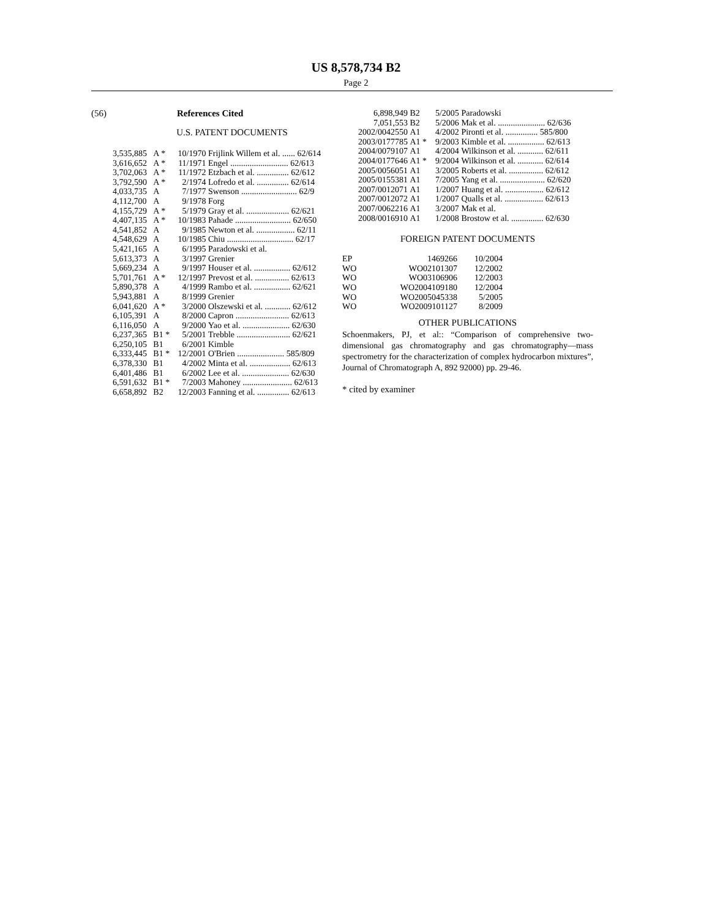US 8,578,734 B2
Page 2
(56) References Cited
U.S. PATENT DOCUMENTS
| 3,535,885 | A * | 10/1970 | Frijlink Willem et al. ...... 62/614 |
| 3,616,652 | A * | 11/1971 | Engel ........................... 62/613 |
| 3,702,063 | A * | 11/1972 | Etzbach et al. ............... 62/612 |
| 3,792,590 | A * | 2/1974 | Lofredo et al. ............... 62/614 |
| 4,033,735 | A | 7/1977 | Swenson .......................... 62/9 |
| 4,112,700 | A | 9/1978 | Forg |
| 4,155,729 | A * | 5/1979 | Gray et al. .................... 62/621 |
| 4,407,135 | A * | 10/1983 | Pahade .......................... 62/650 |
| 4,541,852 | A | 9/1985 | Newton et al. .................. 62/11 |
| 4,548,629 | A | 10/1985 | Chiu ............................... 62/17 |
| 5,421,165 | A | 6/1995 | Paradowski et al. |
| 5,613,373 | A | 3/1997 | Grenier |
| 5,669,234 | A | 9/1997 | Houser et al. ................. 62/612 |
| 5,701,761 | A * | 12/1997 | Prevost et al. ................ 62/613 |
| 5,890,378 | A | 4/1999 | Rambo et al. ................. 62/621 |
| 5,943,881 | A | 8/1999 | Grenier |
| 6,041,620 | A * | 3/2000 | Olszewski et al. ............ 62/612 |
| 6,105,391 | A | 8/2000 | Capron ......................... 62/613 |
| 6,116,050 | A | 9/2000 | Yao et al. ...................... 62/630 |
| 6,237,365 | B1 * | 5/2001 | Trebble ......................... 62/621 |
| 6,250,105 | B1 | 6/2001 | Kimble |
| 6,333,445 | B1 * | 12/2001 | O'Brien ...................... 585/809 |
| 6,378,330 | B1 | 4/2002 | Minta et al. ................... 62/613 |
| 6,401,486 | B1 | 6/2002 | Lee et al. ...................... 62/630 |
| 6,591,632 | B1 * | 7/2003 | Mahoney ....................... 62/613 |
| 6,658,892 | B2 | 12/2003 | Fanning et al. ............... 62/613 |
| 6,898,949 | B2 | 5/2005 | Paradowski |
| 7,051,553 | B2 | 5/2006 | Mak et al. ...................... 62/636 |
| 2002/0042550 | A1 | 4/2002 | Pironti et al. ............... 585/800 |
| 2003/0177785 | A1 * | 9/2003 | Kimble et al. ................. 62/613 |
| 2004/0079107 | A1 | 4/2004 | Wilkinson et al. ............ 62/611 |
| 2004/0177646 | A1 * | 9/2004 | Wilkinson et al. ............ 62/614 |
| 2005/0056051 | A1 | 3/2005 | Roberts et al. ................ 62/612 |
| 2005/0155381 | A1 | 7/2005 | Yang et al. ..................... 62/620 |
| 2007/0012071 | A1 | 1/2007 | Huang et al. .................. 62/612 |
| 2007/0012072 | A1 | 1/2007 | Qualls et al. .................. 62/613 |
| 2007/0062216 | A1 | 3/2007 | Mak et al. |
| 2008/0016910 | A1 | 1/2008 | Brostow et al. ............... 62/630 |
FOREIGN PATENT DOCUMENTS
| EP | 1469266 | 10/2004 |
| WO | WO02101307 | 12/2002 |
| WO | WO03106906 | 12/2003 |
| WO | WO2004109180 | 12/2004 |
| WO | WO2005045338 | 5/2005 |
| WO | WO2009101127 | 8/2009 |
OTHER PUBLICATIONS
Schoenmakers, PJ, et al:: “Comparison of comprehensive two-dimensional gas chromatography and gas chromatography—mass spectrometry for the characterization of complex hydrocarbon mixtures”, Journal of Chromatograph A, 892 92000) pp. 29-46.
* cited by examiner